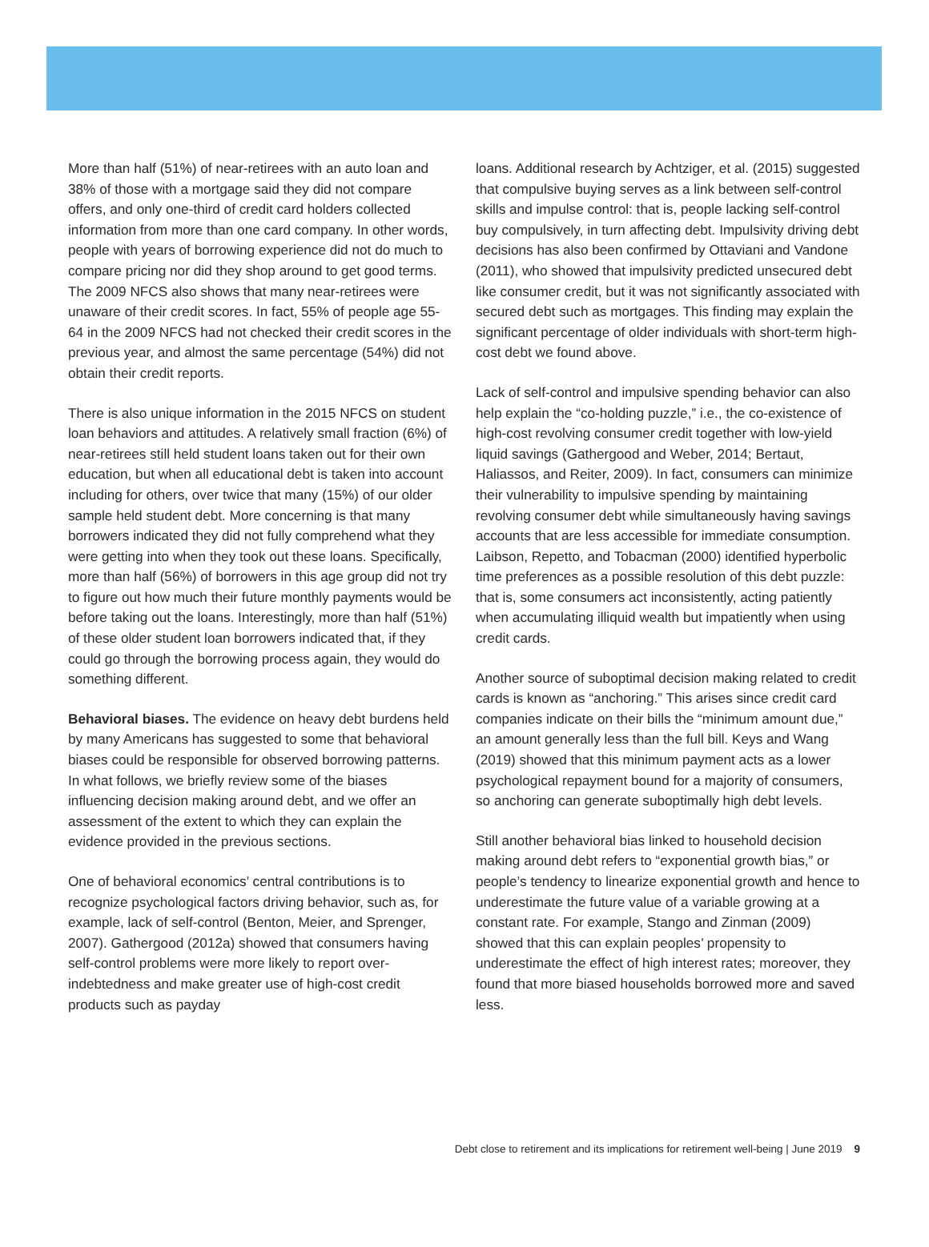More than half (51%) of near-retirees with an auto loan and 38% of those with a mortgage said they did not compare offers, and only one-third of credit card holders collected information from more than one card company. In other words, people with years of borrowing experience did not do much to compare pricing nor did they shop around to get good terms. The 2009 NFCS also shows that many near-retirees were unaware of their credit scores. In fact, 55% of people age 55-64 in the 2009 NFCS had not checked their credit scores in the previous year, and almost the same percentage (54%) did not obtain their credit reports.
There is also unique information in the 2015 NFCS on student loan behaviors and attitudes. A relatively small fraction (6%) of near-retirees still held student loans taken out for their own education, but when all educational debt is taken into account including for others, over twice that many (15%) of our older sample held student debt. More concerning is that many borrowers indicated they did not fully comprehend what they were getting into when they took out these loans. Specifically, more than half (56%) of borrowers in this age group did not try to figure out how much their future monthly payments would be before taking out the loans. Interestingly, more than half (51%) of these older student loan borrowers indicated that, if they could go through the borrowing process again, they would do something different.
Behavioral biases. The evidence on heavy debt burdens held by many Americans has suggested to some that behavioral biases could be responsible for observed borrowing patterns. In what follows, we briefly review some of the biases influencing decision making around debt, and we offer an assessment of the extent to which they can explain the evidence provided in the previous sections.
One of behavioral economics’ central contributions is to recognize psychological factors driving behavior, such as, for example, lack of self-control (Benton, Meier, and Sprenger, 2007). Gathergood (2012a) showed that consumers having self-control problems were more likely to report over-indebtedness and make greater use of high-cost credit products such as payday
loans. Additional research by Achtziger, et al. (2015) suggested that compulsive buying serves as a link between self-control skills and impulse control: that is, people lacking self-control buy compulsively, in turn affecting debt. Impulsivity driving debt decisions has also been confirmed by Ottaviani and Vandone (2011), who showed that impulsivity predicted unsecured debt like consumer credit, but it was not significantly associated with secured debt such as mortgages. This finding may explain the significant percentage of older individuals with short-term high-cost debt we found above.
Lack of self-control and impulsive spending behavior can also help explain the “co-holding puzzle,” i.e., the co-existence of high-cost revolving consumer credit together with low-yield liquid savings (Gathergood and Weber, 2014; Bertaut, Haliassos, and Reiter, 2009). In fact, consumers can minimize their vulnerability to impulsive spending by maintaining revolving consumer debt while simultaneously having savings accounts that are less accessible for immediate consumption. Laibson, Repetto, and Tobacman (2000) identified hyperbolic time preferences as a possible resolution of this debt puzzle: that is, some consumers act inconsistently, acting patiently when accumulating illiquid wealth but impatiently when using credit cards.
Another source of suboptimal decision making related to credit cards is known as “anchoring.” This arises since credit card companies indicate on their bills the “minimum amount due,” an amount generally less than the full bill. Keys and Wang (2019) showed that this minimum payment acts as a lower psychological repayment bound for a majority of consumers, so anchoring can generate suboptimally high debt levels.
Still another behavioral bias linked to household decision making around debt refers to “exponential growth bias,” or people’s tendency to linearize exponential growth and hence to underestimate the future value of a variable growing at a constant rate. For example, Stango and Zinman (2009) showed that this can explain peoples’ propensity to underestimate the effect of high interest rates; moreover, they found that more biased households borrowed more and saved less.
Debt close to retirement and its implications for retirement well-being | June 2019 9